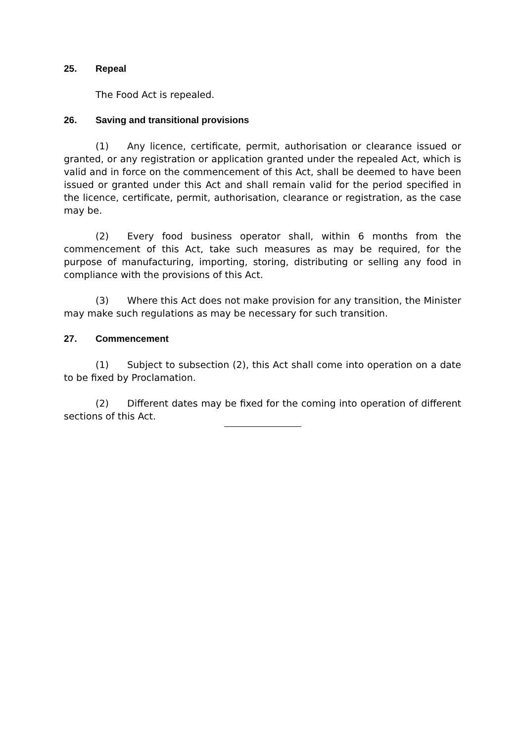25. Repeal
The Food Act is repealed.
26. Saving and transitional provisions
(1) Any licence, certificate, permit, authorisation or clearance issued or granted, or any registration or application granted under the repealed Act, which is valid and in force on the commencement of this Act, shall be deemed to have been issued or granted under this Act and shall remain valid for the period specified in the licence, certificate, permit, authorisation, clearance or registration, as the case may be.
(2) Every food business operator shall, within 6 months from the commencement of this Act, take such measures as may be required, for the purpose of manufacturing, importing, storing, distributing or selling any food in compliance with the provisions of this Act.
(3) Where this Act does not make provision for any transition, the Minister may make such regulations as may be necessary for such transition.
27. Commencement
(1) Subject to subsection (2), this Act shall come into operation on a date to be fixed by Proclamation.
(2) Different dates may be fixed for the coming into operation of different sections of this Act.